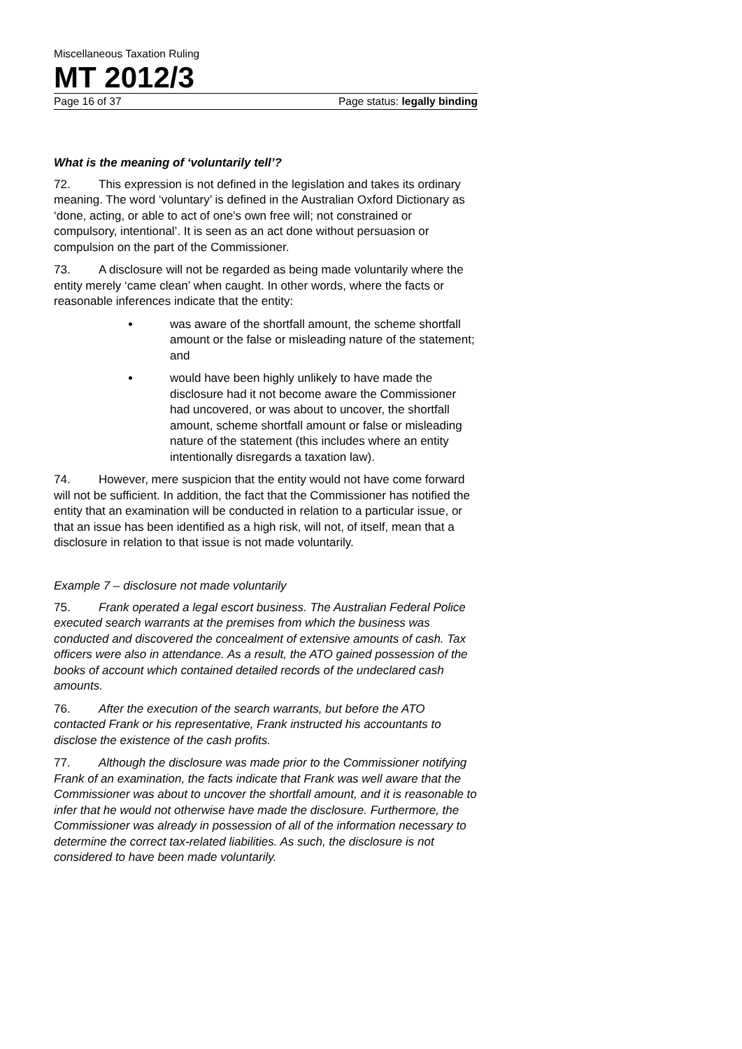Miscellaneous Taxation Ruling
MT 2012/3
Page 16 of 37 Page status: legally binding
What is the meaning of ‘voluntarily tell’?
72. This expression is not defined in the legislation and takes its ordinary meaning. The word ‘voluntary’ is defined in the Australian Oxford Dictionary as ‘done, acting, or able to act of one’s own free will; not constrained or compulsory, intentional’. It is seen as an act done without persuasion or compulsion on the part of the Commissioner.
73. A disclosure will not be regarded as being made voluntarily where the entity merely ‘came clean’ when caught. In other words, where the facts or reasonable inferences indicate that the entity:
was aware of the shortfall amount, the scheme shortfall amount or the false or misleading nature of the statement; and
would have been highly unlikely to have made the disclosure had it not become aware the Commissioner had uncovered, or was about to uncover, the shortfall amount, scheme shortfall amount or false or misleading nature of the statement (this includes where an entity intentionally disregards a taxation law).
74. However, mere suspicion that the entity would not have come forward will not be sufficient. In addition, the fact that the Commissioner has notified the entity that an examination will be conducted in relation to a particular issue, or that an issue has been identified as a high risk, will not, of itself, mean that a disclosure in relation to that issue is not made voluntarily.
Example 7 – disclosure not made voluntarily
75. Frank operated a legal escort business. The Australian Federal Police executed search warrants at the premises from which the business was conducted and discovered the concealment of extensive amounts of cash. Tax officers were also in attendance. As a result, the ATO gained possession of the books of account which contained detailed records of the undeclared cash amounts.
76. After the execution of the search warrants, but before the ATO contacted Frank or his representative, Frank instructed his accountants to disclose the existence of the cash profits.
77. Although the disclosure was made prior to the Commissioner notifying Frank of an examination, the facts indicate that Frank was well aware that the Commissioner was about to uncover the shortfall amount, and it is reasonable to infer that he would not otherwise have made the disclosure. Furthermore, the Commissioner was already in possession of all of the information necessary to determine the correct tax-related liabilities. As such, the disclosure is not considered to have been made voluntarily.